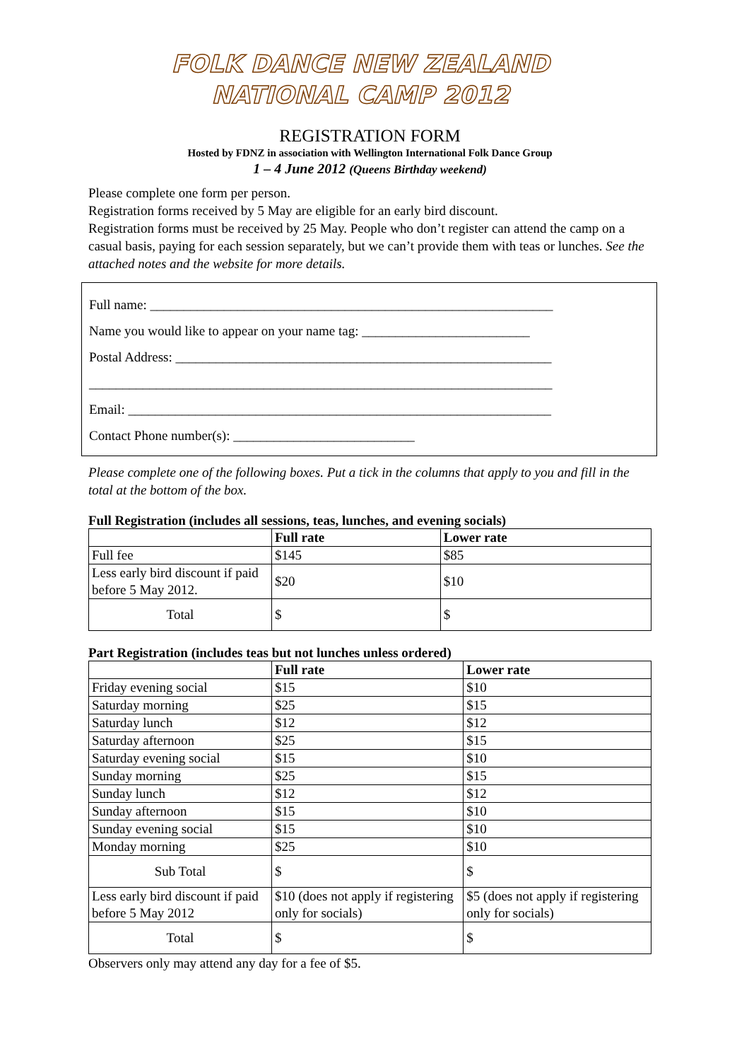FOLK DANCE NEW ZEALAND
NATIONAL CAMP 2012
REGISTRATION FORM
Hosted by FDNZ in association with Wellington International Folk Dance Group
1 – 4 June 2012 (Queens Birthday weekend)
Please complete one form per person.
Registration forms received by 5 May are eligible for an early bird discount.
Registration forms must be received by 25 May. People who don’t register can attend the camp on a casual basis, paying for each session separately, but we can’t provide them with teas or lunches. See the attached notes and the website for more details.
Full name: ____________________________________________________________
Name you would like to appear on your name tag: _________________________
Postal Address: ________________________________________________________
_____________________________________________________________________
Email: _______________________________________________________________
Contact Phone number(s): ___________________________
Please complete one of the following boxes. Put a tick in the columns that apply to you and fill in the total at the bottom of the box.
Full Registration (includes all sessions, teas, lunches, and evening socials)
| | Full rate | Lower rate |
| --- | --- | --- |
| Full fee | $145 | $85 |
| Less early bird discount if paid before 5 May 2012. | $20 | $10 |
| Total | $ | $ |
Part Registration (includes teas but not lunches unless ordered)
| | Full rate | Lower rate |
| --- | --- | --- |
| Friday evening social | $15 | $10 |
| Saturday morning | $25 | $15 |
| Saturday lunch | $12 | $12 |
| Saturday afternoon | $25 | $15 |
| Saturday evening social | $15 | $10 |
| Sunday morning | $25 | $15 |
| Sunday lunch | $12 | $12 |
| Sunday afternoon | $15 | $10 |
| Sunday evening social | $15 | $10 |
| Monday morning | $25 | $10 |
| Sub Total | $ | $ |
| Less early bird discount if paid before 5 May 2012 | $10 (does not apply if registering only for socials) | $5 (does not apply if registering only for socials) |
| Total | $ | $ |
Observers only may attend any day for a fee of $5.